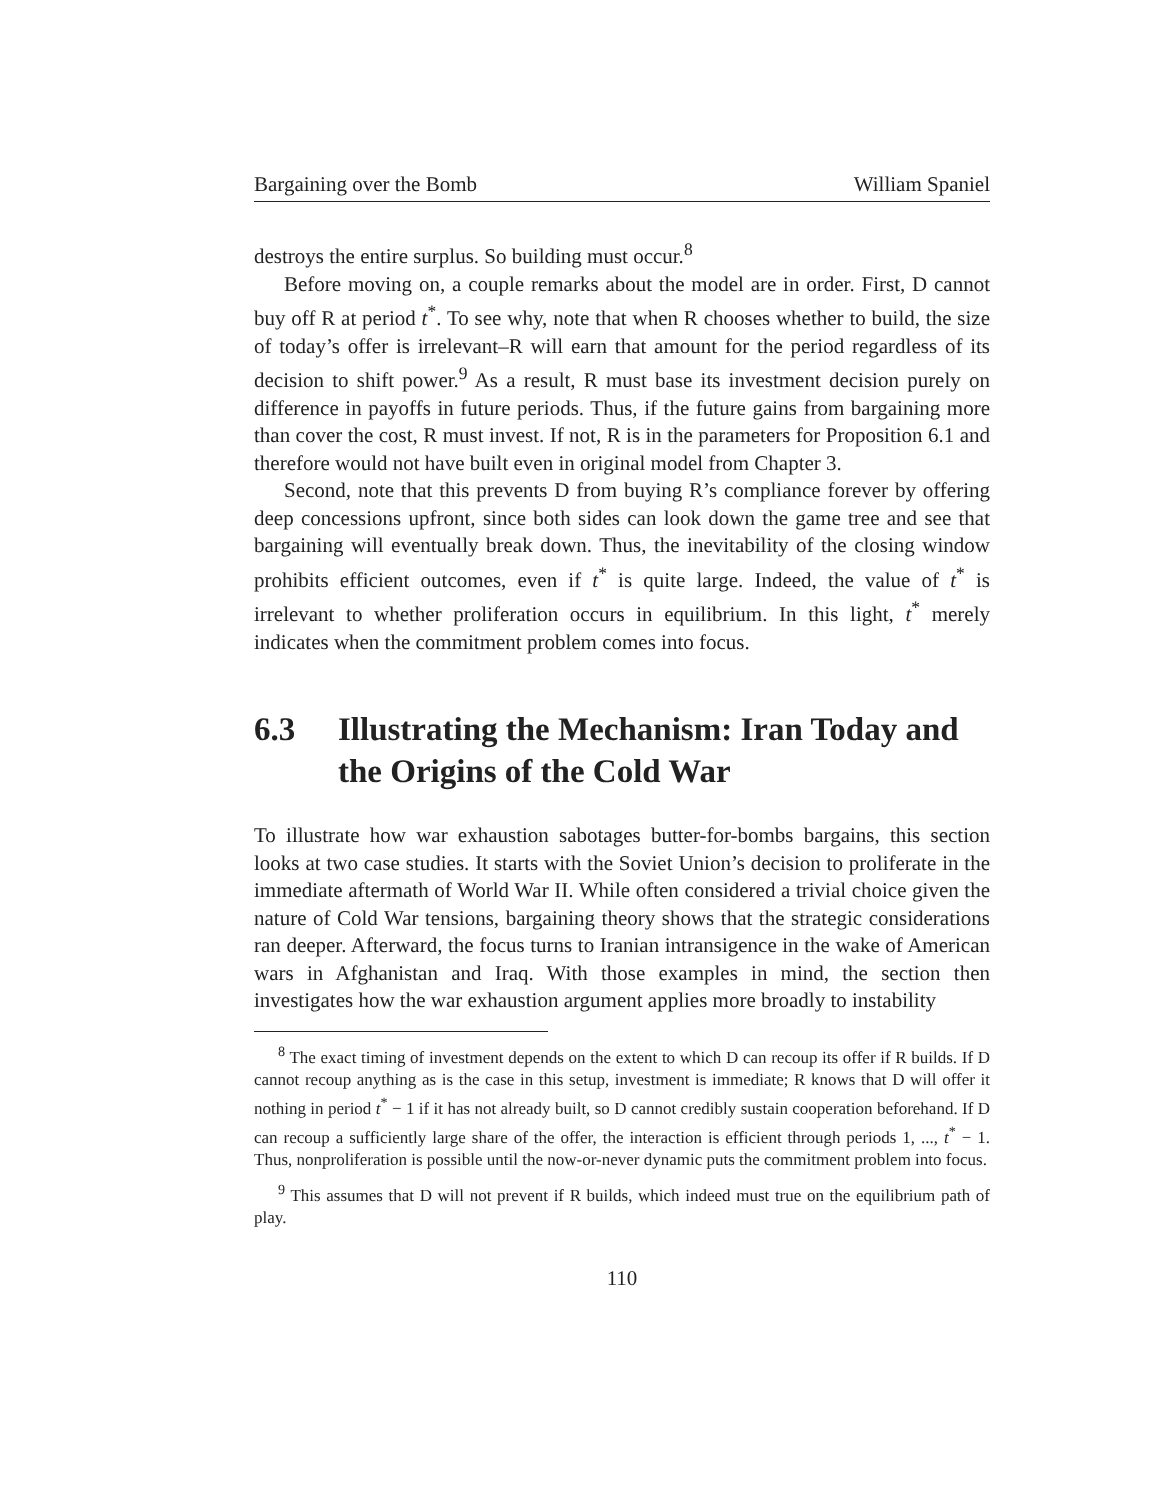Bargaining over the Bomb William Spaniel
destroys the entire surplus. So building must occur.<sup>8</sup>
Before moving on, a couple remarks about the model are in order. First, D cannot buy off R at period t<sup>*</sup>. To see why, note that when R chooses whether to build, the size of today’s offer is irrelevant–R will earn that amount for the period regardless of its decision to shift power.<sup>9</sup> As a result, R must base its investment decision purely on difference in payoffs in future periods. Thus, if the future gains from bargaining more than cover the cost, R must invest. If not, R is in the parameters for Proposition 6.1 and therefore would not have built even in original model from Chapter 3.
Second, note that this prevents D from buying R’s compliance forever by offering deep concessions upfront, since both sides can look down the game tree and see that bargaining will eventually break down. Thus, the inevitability of the closing window prohibits efficient outcomes, even if t<sup>*</sup> is quite large. Indeed, the value of t<sup>*</sup> is irrelevant to whether proliferation occurs in equilibrium. In this light, t<sup>*</sup> merely indicates when the commitment problem comes into focus.
6.3 Illustrating the Mechanism: Iran Today and the Origins of the Cold War
To illustrate how war exhaustion sabotages butter-for-bombs bargains, this section looks at two case studies. It starts with the Soviet Union’s decision to proliferate in the immediate aftermath of World War II. While often considered a trivial choice given the nature of Cold War tensions, bargaining theory shows that the strategic considerations ran deeper. Afterward, the focus turns to Iranian intransigence in the wake of American wars in Afghanistan and Iraq. With those examples in mind, the section then investigates how the war exhaustion argument applies more broadly to instability
<sup>8</sup> The exact timing of investment depends on the extent to which D can recoup its offer if R builds. If D cannot recoup anything as is the case in this setup, investment is immediate; R knows that D will offer it nothing in period t<sup>*</sup> − 1 if it has not already built, so D cannot credibly sustain cooperation beforehand. If D can recoup a sufficiently large share of the offer, the interaction is efficient through periods 1, ..., t<sup>*</sup> − 1. Thus, nonproliferation is possible until the now-or-never dynamic puts the commitment problem into focus.
<sup>9</sup> This assumes that D will not prevent if R builds, which indeed must true on the equilibrium path of play.
110